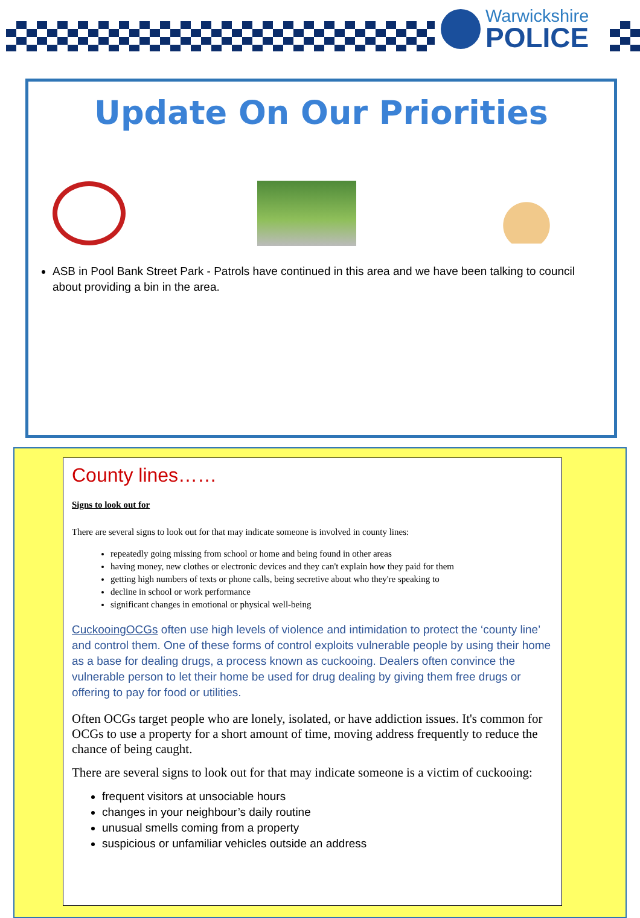Warwickshire
POLICE
Update On Our Priorities
ASB in Pool Bank Street Park - Patrols have continued in this area and we have been talking to council about providing a bin in the area.
County lines……
Signs to look out for
There are several signs to look out for that may indicate someone is involved in county lines:
repeatedly going missing from school or home and being found in other areas
having money, new clothes or electronic devices and they can't explain how they paid for them
getting high numbers of texts or phone calls, being secretive about who they're speaking to
decline in school or work performance
significant changes in emotional or physical well-being
CuckooingOCGs often use high levels of violence and intimidation to protect the ‘county line’ and control them. One of these forms of control exploits vulnerable people by using their home as a base for dealing drugs, a process known as cuckooing. Dealers often convince the vulnerable person to let their home be used for drug dealing by giving them free drugs or offering to pay for food or utilities.
Often OCGs target people who are lonely, isolated, or have addiction issues. It's common for OCGs to use a property for a short amount of time, moving address frequently to reduce the chance of being caught.
There are several signs to look out for that may indicate someone is a victim of cuckooing:
frequent visitors at unsociable hours
changes in your neighbour’s daily routine
unusual smells coming from a property
suspicious or unfamiliar vehicles outside an address